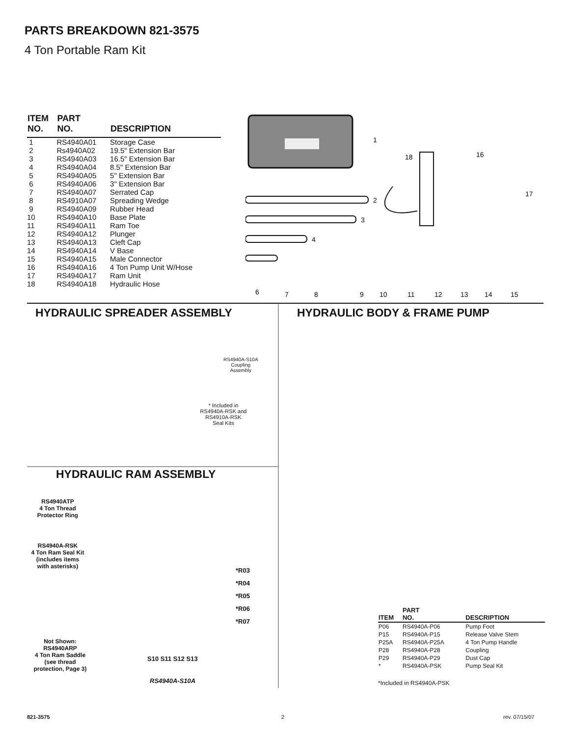PARTS BREAKDOWN 821-3575
4 Ton Portable Ram Kit
| ITEM NO. | PART NO. | DESCRIPTION |
| --- | --- | --- |
| 1 | RS4940A01 | Storage Case |
| 2 | Rs4940A02 | 19.5" Extension Bar |
| 3 | RS4940A03 | 16.5" Extension Bar |
| 4 | RS4940A04 | 8.5" Extension Bar |
| 5 | RS4940A05 | 5" Extension Bar |
| 6 | RS4940A06 | 3" Extension Bar |
| 7 | RS4940A07 | Serrated Cap |
| 8 | RS4910A07 | Spreading Wedge |
| 9 | RS4940A09 | Rubber Head |
| 10 | RS4940A10 | Base Plate |
| 11 | RS4940A11 | Ram Toe |
| 12 | RS4940A12 | Plunger |
| 13 | RS4940A13 | Cleft Cap |
| 14 | RS4940A14 | V Base |
| 15 | RS4940A15 | Male Connector |
| 16 | RS4940A16 | 4 Ton Pump Unit W/Hose |
| 17 | RS4940A17 | Ram Unit |
| 18 | RS4940A18 | Hydraulic Hose |
1
2
3
4
18
16
17
6
7
8
9
10
11
12
13
14
15
HYDRAULIC SPREADER ASSEMBLY HYDRAULIC BODY & FRAME PUMP
* Included in
RS4940A-RSK and
RS4910A-RSK
Seal Kits
RS4940A-S10A
Coupling
Assembly
HYDRAULIC RAM ASSEMBLY
RS4940ATP
4 Ton Thread
Protector Ring
RS4940A-RSK
4 Ton Ram Seal Kit
(includes items
with asterisks)
Not Shown:
RS4940ARP
4 Ton Ram Saddle
(see thread
protection, Page 3)
*R03
*R04
*R05
*R06
*R07
S10 S11 S12 S13
RS4940A-S10A
| ITEM | PART NO. | DESCRIPTION |
| --- | --- | --- |
| P06 | RS4940A-P06 | Pump Foot |
| P15 | RS4940A-P15 | Release Valve Stem |
| P25A | RS4940A-P25A | 4 Ton Pump Handle |
| P28 | RS4940A-P28 | Coupling |
| P29 | RS4940A-P29 | Dust Cap |
| * | RS4940A-PSK | Pump Seal Kit |
*Included in RS4940A-PSK
821-3575 2 rev. 07/15/07